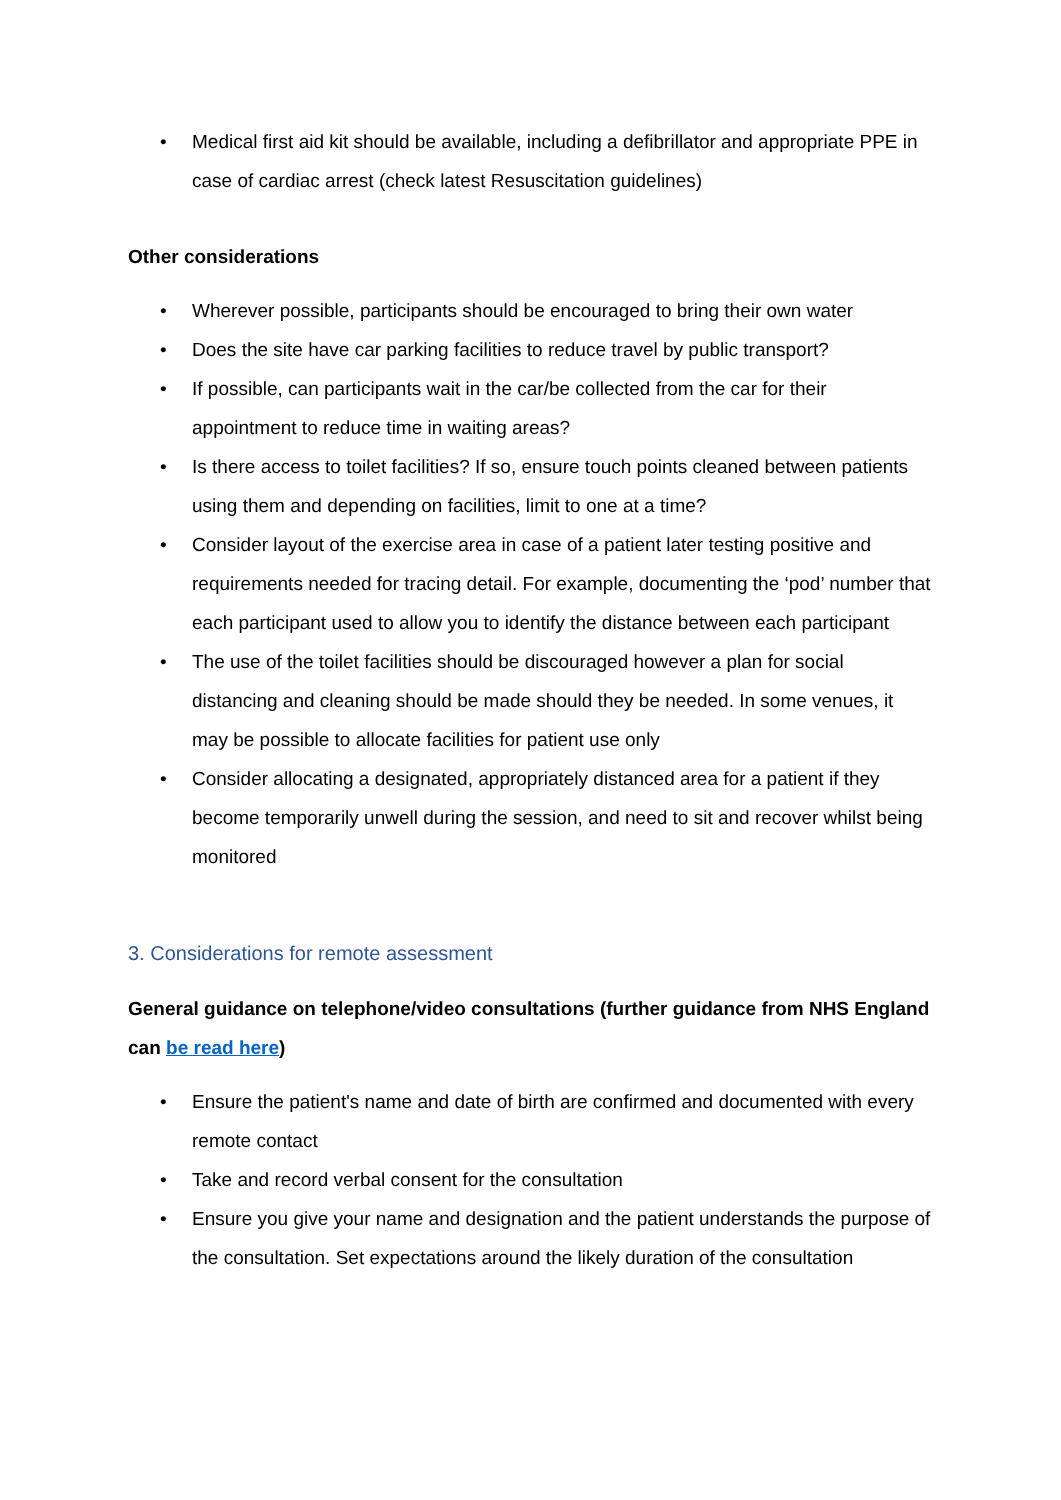• Medical first aid kit should be available, including a defibrillator and appropriate PPE in case of cardiac arrest (check latest Resuscitation guidelines)
Other considerations
• Wherever possible, participants should be encouraged to bring their own water
• Does the site have car parking facilities to reduce travel by public transport?
• If possible, can participants wait in the car/be collected from the car for their appointment to reduce time in waiting areas?
• Is there access to toilet facilities? If so, ensure touch points cleaned between patients using them and depending on facilities, limit to one at a time?
• Consider layout of the exercise area in case of a patient later testing positive and requirements needed for tracing detail. For example, documenting the ‘pod’ number that each participant used to allow you to identify the distance between each participant
• The use of the toilet facilities should be discouraged however a plan for social distancing and cleaning should be made should they be needed. In some venues, it may be possible to allocate facilities for patient use only
• Consider allocating a designated, appropriately distanced area for a patient if they become temporarily unwell during the session, and need to sit and recover whilst being monitored
3. Considerations for remote assessment
General guidance on telephone/video consultations (further guidance from NHS England can be read here)
• Ensure the patient's name and date of birth are confirmed and documented with every remote contact
• Take and record verbal consent for the consultation
• Ensure you give your name and designation and the patient understands the purpose of the consultation. Set expectations around the likely duration of the consultation